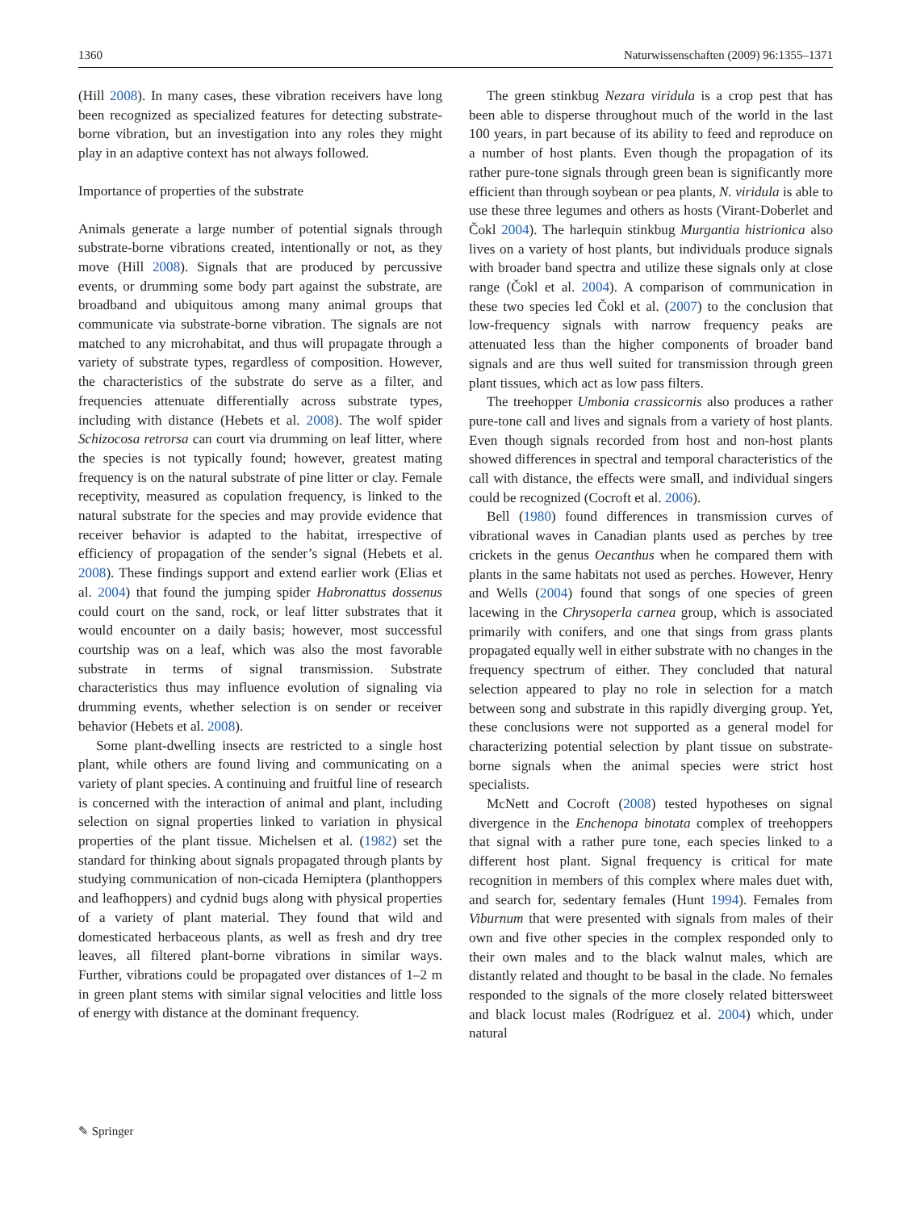1360 Naturwissenschaften (2009) 96:1355–1371
(Hill 2008). In many cases, these vibration receivers have long been recognized as specialized features for detecting substrate-borne vibration, but an investigation into any roles they might play in an adaptive context has not always followed.
Importance of properties of the substrate
Animals generate a large number of potential signals through substrate-borne vibrations created, intentionally or not, as they move (Hill 2008). Signals that are produced by percussive events, or drumming some body part against the substrate, are broadband and ubiquitous among many animal groups that communicate via substrate-borne vibration. The signals are not matched to any microhabitat, and thus will propagate through a variety of substrate types, regardless of composition. However, the characteristics of the substrate do serve as a filter, and frequencies attenuate differentially across substrate types, including with distance (Hebets et al. 2008). The wolf spider Schizocosa retrorsa can court via drumming on leaf litter, where the species is not typically found; however, greatest mating frequency is on the natural substrate of pine litter or clay. Female receptivity, measured as copulation frequency, is linked to the natural substrate for the species and may provide evidence that receiver behavior is adapted to the habitat, irrespective of efficiency of propagation of the sender’s signal (Hebets et al. 2008). These findings support and extend earlier work (Elias et al. 2004) that found the jumping spider Habronattus dossenus could court on the sand, rock, or leaf litter substrates that it would encounter on a daily basis; however, most successful courtship was on a leaf, which was also the most favorable substrate in terms of signal transmission. Substrate characteristics thus may influence evolution of signaling via drumming events, whether selection is on sender or receiver behavior (Hebets et al. 2008).
Some plant-dwelling insects are restricted to a single host plant, while others are found living and communicating on a variety of plant species. A continuing and fruitful line of research is concerned with the interaction of animal and plant, including selection on signal properties linked to variation in physical properties of the plant tissue. Michelsen et al. (1982) set the standard for thinking about signals propagated through plants by studying communication of non-cicada Hemiptera (planthoppers and leafhoppers) and cydnid bugs along with physical properties of a variety of plant material. They found that wild and domesticated herbaceous plants, as well as fresh and dry tree leaves, all filtered plant-borne vibrations in similar ways. Further, vibrations could be propagated over distances of 1–2 m in green plant stems with similar signal velocities and little loss of energy with distance at the dominant frequency.
The green stinkbug Nezara viridula is a crop pest that has been able to disperse throughout much of the world in the last 100 years, in part because of its ability to feed and reproduce on a number of host plants. Even though the propagation of its rather pure-tone signals through green bean is significantly more efficient than through soybean or pea plants, N. viridula is able to use these three legumes and others as hosts (Virant-Doberlet and Čokl 2004). The harlequin stinkbug Murgantia histrionica also lives on a variety of host plants, but individuals produce signals with broader band spectra and utilize these signals only at close range (Čokl et al. 2004). A comparison of communication in these two species led Čokl et al. (2007) to the conclusion that low-frequency signals with narrow frequency peaks are attenuated less than the higher components of broader band signals and are thus well suited for transmission through green plant tissues, which act as low pass filters.
The treehopper Umbonia crassicornis also produces a rather pure-tone call and lives and signals from a variety of host plants. Even though signals recorded from host and non-host plants showed differences in spectral and temporal characteristics of the call with distance, the effects were small, and individual singers could be recognized (Cocroft et al. 2006).
Bell (1980) found differences in transmission curves of vibrational waves in Canadian plants used as perches by tree crickets in the genus Oecanthus when he compared them with plants in the same habitats not used as perches. However, Henry and Wells (2004) found that songs of one species of green lacewing in the Chrysoperla carnea group, which is associated primarily with conifers, and one that sings from grass plants propagated equally well in either substrate with no changes in the frequency spectrum of either. They concluded that natural selection appeared to play no role in selection for a match between song and substrate in this rapidly diverging group. Yet, these conclusions were not supported as a general model for characterizing potential selection by plant tissue on substrate-borne signals when the animal species were strict host specialists.
McNett and Cocroft (2008) tested hypotheses on signal divergence in the Enchenopa binotata complex of treehoppers that signal with a rather pure tone, each species linked to a different host plant. Signal frequency is critical for mate recognition in members of this complex where males duet with, and search for, sedentary females (Hunt 1994). Females from Viburnum that were presented with signals from males of their own and five other species in the complex responded only to their own males and to the black walnut males, which are distantly related and thought to be basal in the clade. No females responded to the signals of the more closely related bittersweet and black locust males (Rodríguez et al. 2004) which, under natural
✎ Springer